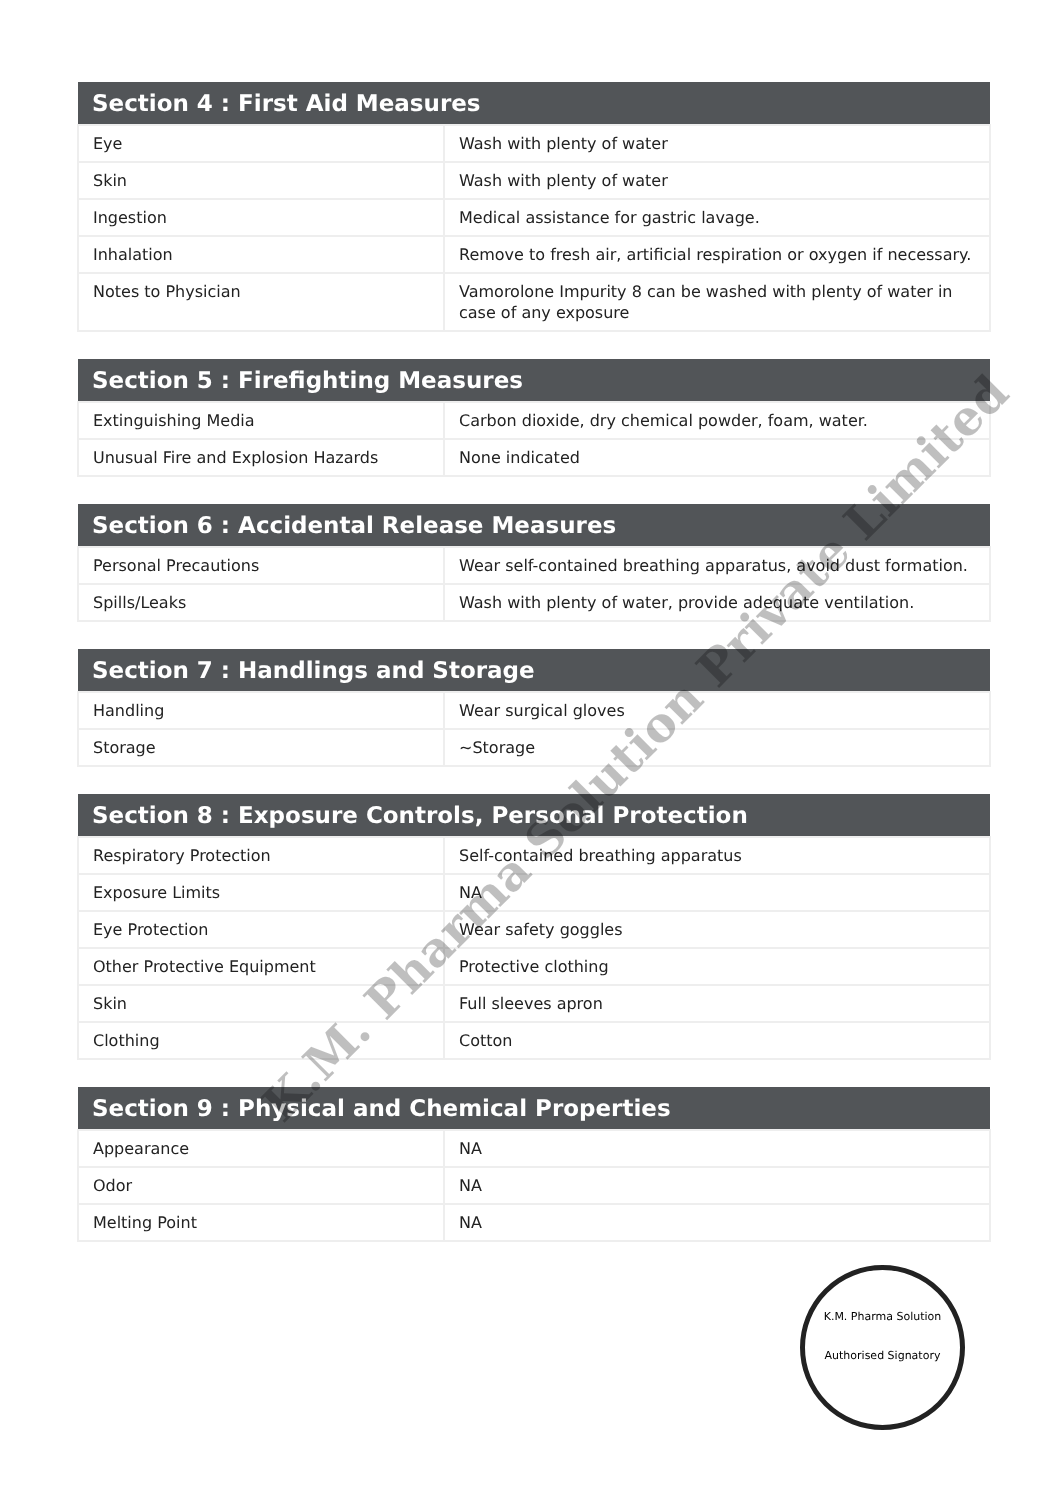| Section 4 : First Aid Measures | |
| --- | --- |
| Eye | Wash with plenty of water |
| Skin | Wash with plenty of water |
| Ingestion | Medical assistance for gastric lavage. |
| Inhalation | Remove to fresh air, artificial respiration or oxygen if necessary. |
| Notes to Physician | Vamorolone Impurity 8 can be washed with plenty of water in case of any exposure |
| Section 5 : Firefighting Measures | |
| --- | --- |
| Extinguishing Media | Carbon dioxide, dry chemical powder, foam, water. |
| Unusual Fire and Explosion Hazards | None indicated |
| Section 6 : Accidental Release Measures | |
| --- | --- |
| Personal Precautions | Wear self-contained breathing apparatus, avoid dust formation. |
| Spills/Leaks | Wash with plenty of water, provide adequate ventilation. |
| Section 7 : Handlings and Storage | |
| --- | --- |
| Handling | Wear surgical gloves |
| Storage | ~Storage |
| Section 8 : Exposure Controls, Personal Protection | |
| --- | --- |
| Respiratory Protection | Self-contained breathing apparatus |
| Exposure Limits | NA |
| Eye Protection | Wear safety goggles |
| Other Protective Equipment | Protective clothing |
| Skin | Full sleeves apron |
| Clothing | Cotton |
| Section 9 : Physical and Chemical Properties | |
| --- | --- |
| Appearance | NA |
| Odor | NA |
| Melting Point | NA |
K.M. Pharma Solution Private Limited
K.M. Pharma Solution
Authorised Signatory